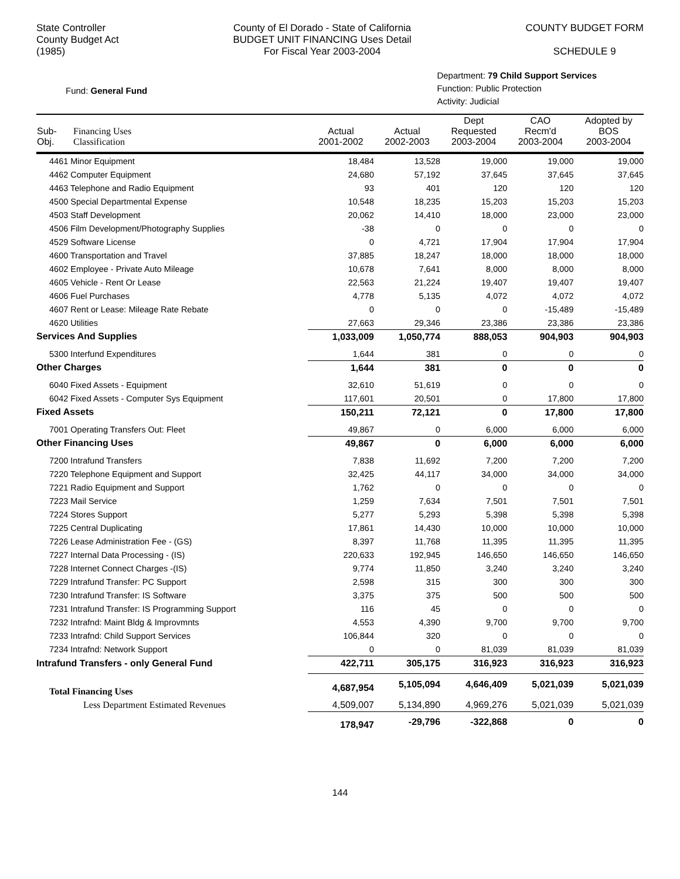State Controller
County Budget Act
(1985)
County of El Dorado - State of California
BUDGET UNIT FINANCING Uses Detail
For Fiscal Year 2003-2004
COUNTY BUDGET FORM
SCHEDULE 9
Fund: General Fund
Department: 79 Child Support Services
Function: Public Protection
Activity: Judicial
| Sub- Obj. | Financing Uses Classification | Actual 2001-2002 | Actual 2002-2003 | Dept Requested 2003-2004 | CAO Recm'd 2003-2004 | Adopted by BOS 2003-2004 |
| --- | --- | --- | --- | --- | --- | --- |
| 4461 Minor Equipment | | 18,484 | 13,528 | 19,000 | 19,000 | 19,000 |
| 4462 Computer Equipment | | 24,680 | 57,192 | 37,645 | 37,645 | 37,645 |
| 4463 Telephone and Radio Equipment | | 93 | 401 | 120 | 120 | 120 |
| 4500 Special Departmental Expense | | 10,548 | 18,235 | 15,203 | 15,203 | 15,203 |
| 4503 Staff Development | | 20,062 | 14,410 | 18,000 | 23,000 | 23,000 |
| 4506 Film Development/Photography Supplies | | -38 | 0 | 0 | 0 | 0 |
| 4529 Software License | | 0 | 4,721 | 17,904 | 17,904 | 17,904 |
| 4600 Transportation and Travel | | 37,885 | 18,247 | 18,000 | 18,000 | 18,000 |
| 4602 Employee - Private Auto Mileage | | 10,678 | 7,641 | 8,000 | 8,000 | 8,000 |
| 4605 Vehicle - Rent Or Lease | | 22,563 | 21,224 | 19,407 | 19,407 | 19,407 |
| 4606 Fuel Purchases | | 4,778 | 5,135 | 4,072 | 4,072 | 4,072 |
| 4607 Rent or Lease: Mileage Rate Rebate | | 0 | 0 | 0 | -15,489 | -15,489 |
| 4620 Utilities | | 27,663 | 29,346 | 23,386 | 23,386 | 23,386 |
| Services And Supplies | | 1,033,009 | 1,050,774 | 888,053 | 904,903 | 904,903 |
| 5300 Interfund Expenditures | | 1,644 | 381 | 0 | 0 | 0 |
| Other Charges | | 1,644 | 381 | 0 | 0 | 0 |
| 6040 Fixed Assets - Equipment | | 32,610 | 51,619 | 0 | 0 | 0 |
| 6042 Fixed Assets - Computer Sys Equipment | | 117,601 | 20,501 | 0 | 17,800 | 17,800 |
| Fixed Assets | | 150,211 | 72,121 | 0 | 17,800 | 17,800 |
| 7001 Operating Transfers Out: Fleet | | 49,867 | 0 | 6,000 | 6,000 | 6,000 |
| Other Financing Uses | | 49,867 | 0 | 6,000 | 6,000 | 6,000 |
| 7200 Intrafund Transfers | | 7,838 | 11,692 | 7,200 | 7,200 | 7,200 |
| 7220 Telephone Equipment and Support | | 32,425 | 44,117 | 34,000 | 34,000 | 34,000 |
| 7221 Radio Equipment and Support | | 1,762 | 0 | 0 | 0 | 0 |
| 7223 Mail Service | | 1,259 | 7,634 | 7,501 | 7,501 | 7,501 |
| 7224 Stores Support | | 5,277 | 5,293 | 5,398 | 5,398 | 5,398 |
| 7225 Central Duplicating | | 17,861 | 14,430 | 10,000 | 10,000 | 10,000 |
| 7226 Lease Administration Fee - (GS) | | 8,397 | 11,768 | 11,395 | 11,395 | 11,395 |
| 7227 Internal Data Processing - (IS) | | 220,633 | 192,945 | 146,650 | 146,650 | 146,650 |
| 7228 Internet Connect Charges -(IS) | | 9,774 | 11,850 | 3,240 | 3,240 | 3,240 |
| 7229 Intrafund Transfer: PC Support | | 2,598 | 315 | 300 | 300 | 300 |
| 7230 Intrafund Transfer: IS Software | | 3,375 | 375 | 500 | 500 | 500 |
| 7231 Intrafund Transfer: IS Programming Support | | 116 | 45 | 0 | 0 | 0 |
| 7232 Intrafnd: Maint Bldg & Improvmnts | | 4,553 | 4,390 | 9,700 | 9,700 | 9,700 |
| 7233 Intrafnd: Child Support Services | | 106,844 | 320 | 0 | 0 | 0 |
| 7234 Intrafnd: Network Support | | 0 | 0 | 81,039 | 81,039 | 81,039 |
| Intrafund Transfers - only General Fund | | 422,711 | 305,175 | 316,923 | 316,923 | 316,923 |
| Total Financing Uses | | 4,687,954 | 5,105,094 | 4,646,409 | 5,021,039 | 5,021,039 |
| Less Department Estimated Revenues | | 4,509,007 | 5,134,890 | 4,969,276 | 5,021,039 | 5,021,039 |
| | | 178,947 | -29,796 | -322,868 | 0 | 0 |
144